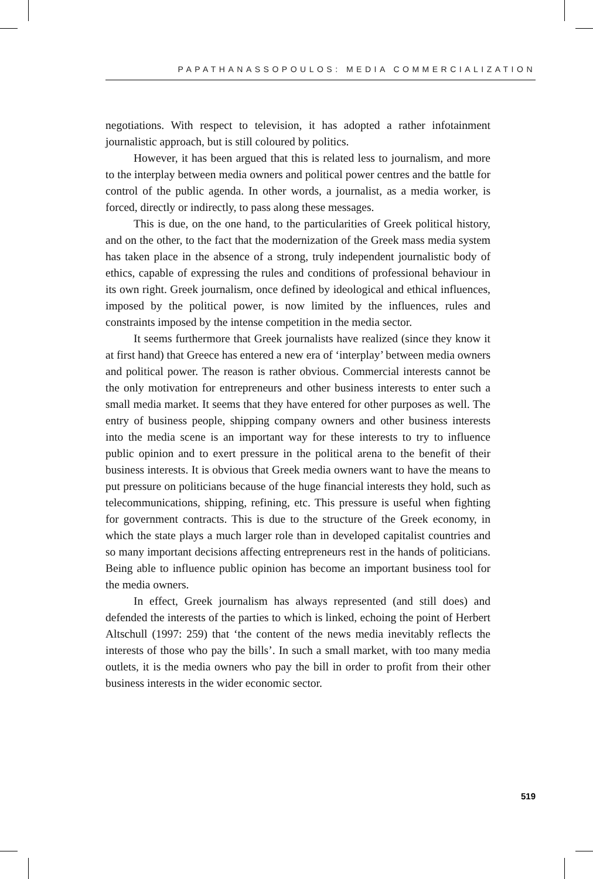PAPATHANASSOPOULOS: MEDIA COMMERCIALIZATION
negotiations. With respect to television, it has adopted a rather infotainment journalistic approach, but is still coloured by politics.
However, it has been argued that this is related less to journalism, and more to the interplay between media owners and political power centres and the battle for control of the public agenda. In other words, a journalist, as a media worker, is forced, directly or indirectly, to pass along these messages.
This is due, on the one hand, to the particularities of Greek political history, and on the other, to the fact that the modernization of the Greek mass media system has taken place in the absence of a strong, truly independent journalistic body of ethics, capable of expressing the rules and conditions of professional behaviour in its own right. Greek journalism, once defined by ideological and ethical influences, imposed by the political power, is now limited by the influences, rules and constraints imposed by the intense competition in the media sector.
It seems furthermore that Greek journalists have realized (since they know it at first hand) that Greece has entered a new era of ‘interplay’ between media owners and political power. The reason is rather obvious. Commercial interests cannot be the only motivation for entrepreneurs and other business interests to enter such a small media market. It seems that they have entered for other purposes as well. The entry of business people, shipping company owners and other business interests into the media scene is an important way for these interests to try to influence public opinion and to exert pressure in the political arena to the benefit of their business interests. It is obvious that Greek media owners want to have the means to put pressure on politicians because of the huge financial interests they hold, such as telecommunications, shipping, refining, etc. This pressure is useful when fighting for government contracts. This is due to the structure of the Greek economy, in which the state plays a much larger role than in developed capitalist countries and so many important decisions affecting entrepreneurs rest in the hands of politicians. Being able to influence public opinion has become an important business tool for the media owners.
In effect, Greek journalism has always represented (and still does) and defended the interests of the parties to which is linked, echoing the point of Herbert Altschull (1997: 259) that ‘the content of the news media inevitably reflects the interests of those who pay the bills’. In such a small market, with too many media outlets, it is the media owners who pay the bill in order to profit from their other business interests in the wider economic sector.
519